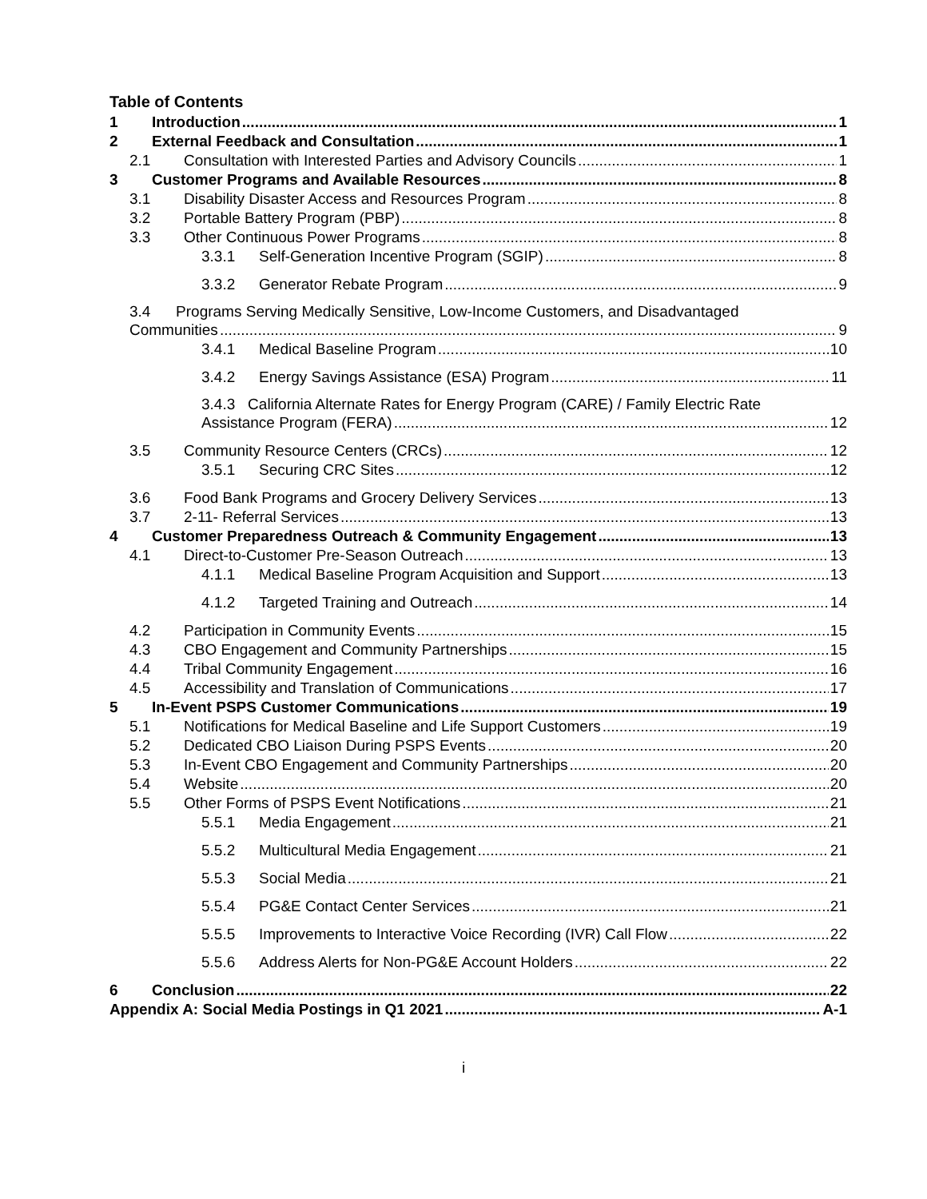Table of Contents
1 Introduction 1
2 External Feedback and Consultation 1
2.1 Consultation with Interested Parties and Advisory Councils 1
3 Customer Programs and Available Resources 8
3.1 Disability Disaster Access and Resources Program 8
3.2 Portable Battery Program (PBP) 8
3.3 Other Continuous Power Programs 8
3.3.1 Self-Generation Incentive Program (SGIP) 8
3.3.2 Generator Rebate Program 9
3.4 Programs Serving Medically Sensitive, Low-Income Customers, and Disadvantaged
Communities 9
3.4.1 Medical Baseline Program 10
3.4.2 Energy Savings Assistance (ESA) Program 11
3.4.3 California Alternate Rates for Energy Program (CARE) / Family Electric Rate
Assistance Program (FERA) 12
3.5 Community Resource Centers (CRCs) 12
3.5.1 Securing CRC Sites 12
3.6 Food Bank Programs and Grocery Delivery Services 13
3.7 2-11- Referral Services 13
4 Customer Preparedness Outreach & Community Engagement 13
4.1 Direct-to-Customer Pre-Season Outreach 13
4.1.1 Medical Baseline Program Acquisition and Support 13
4.1.2 Targeted Training and Outreach 14
4.2 Participation in Community Events 15
4.3 CBO Engagement and Community Partnerships 15
4.4 Tribal Community Engagement 16
4.5 Accessibility and Translation of Communications 17
5 In-Event PSPS Customer Communications 19
5.1 Notifications for Medical Baseline and Life Support Customers 19
5.2 Dedicated CBO Liaison During PSPS Events 20
5.3 In-Event CBO Engagement and Community Partnerships 20
5.4 Website 20
5.5 Other Forms of PSPS Event Notifications 21
5.5.1 Media Engagement 21
5.5.2 Multicultural Media Engagement 21
5.5.3 Social Media 21
5.5.4 PG&E Contact Center Services 21
5.5.5 Improvements to Interactive Voice Recording (IVR) Call Flow 22
5.5.6 Address Alerts for Non-PG&E Account Holders 22
6 Conclusion 22
Appendix A: Social Media Postings in Q1 2021 A-1
i